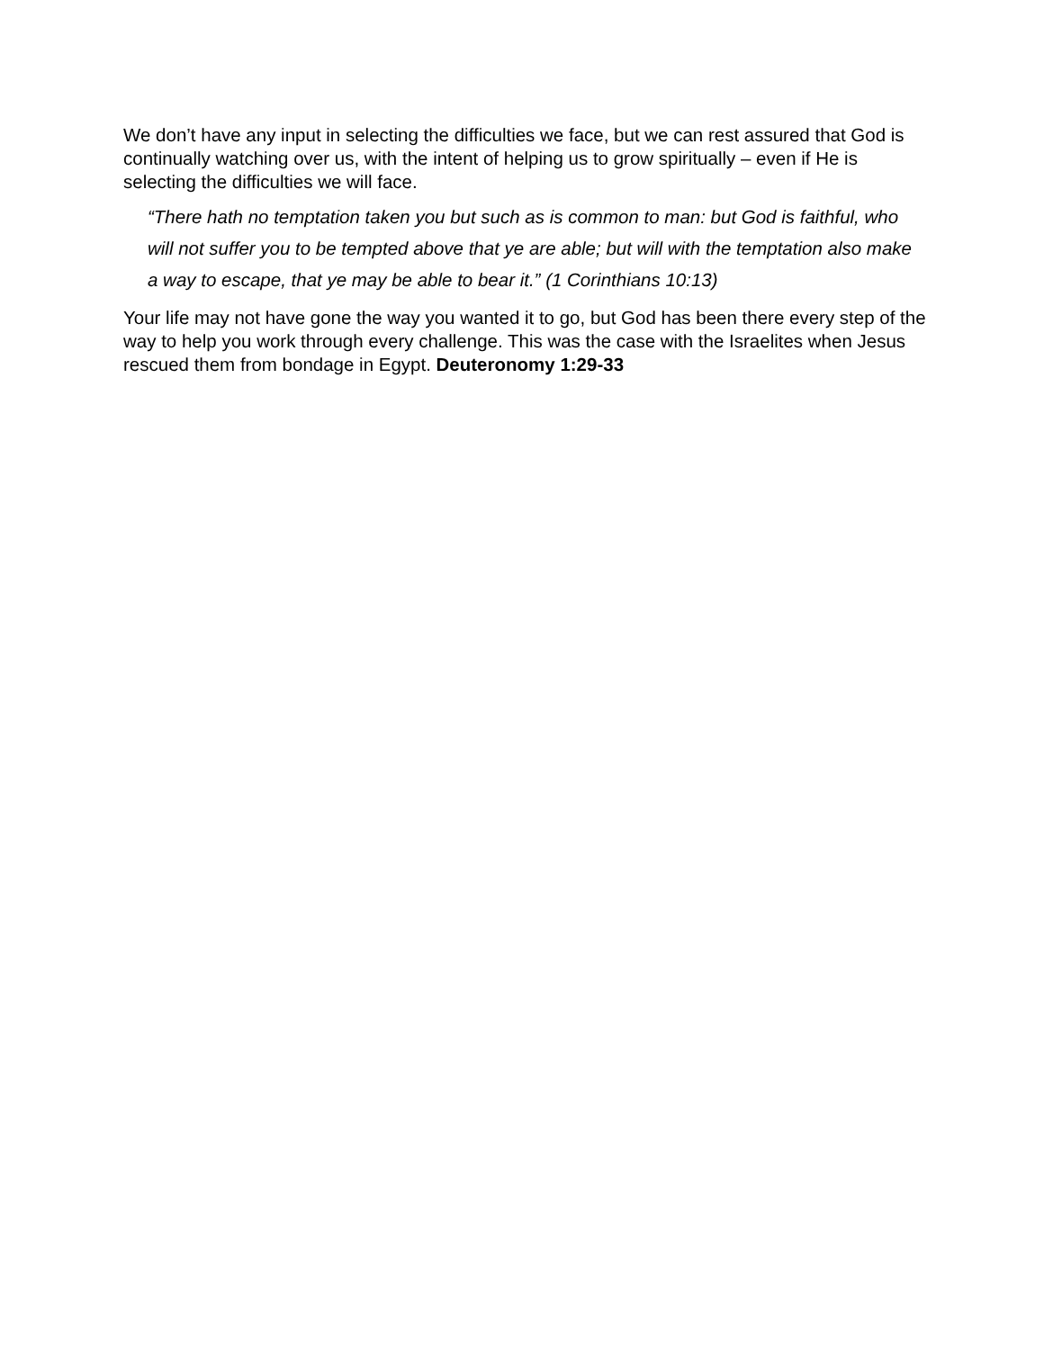We don’t have any input in selecting the difficulties we face, but we can rest assured that God is continually watching over us, with the intent of helping us to grow spiritually – even if He is selecting the difficulties we will face.
“There hath no temptation taken you but such as is common to man: but God is faithful, who will not suffer you to be tempted above that ye are able; but will with the temptation also make a way to escape, that ye may be able to bear it.” (1 Corinthians 10:13)
Your life may not have gone the way you wanted it to go, but God has been there every step of the way to help you work through every challenge. This was the case with the Israelites when Jesus rescued them from bondage in Egypt. Deuteronomy 1:29-33